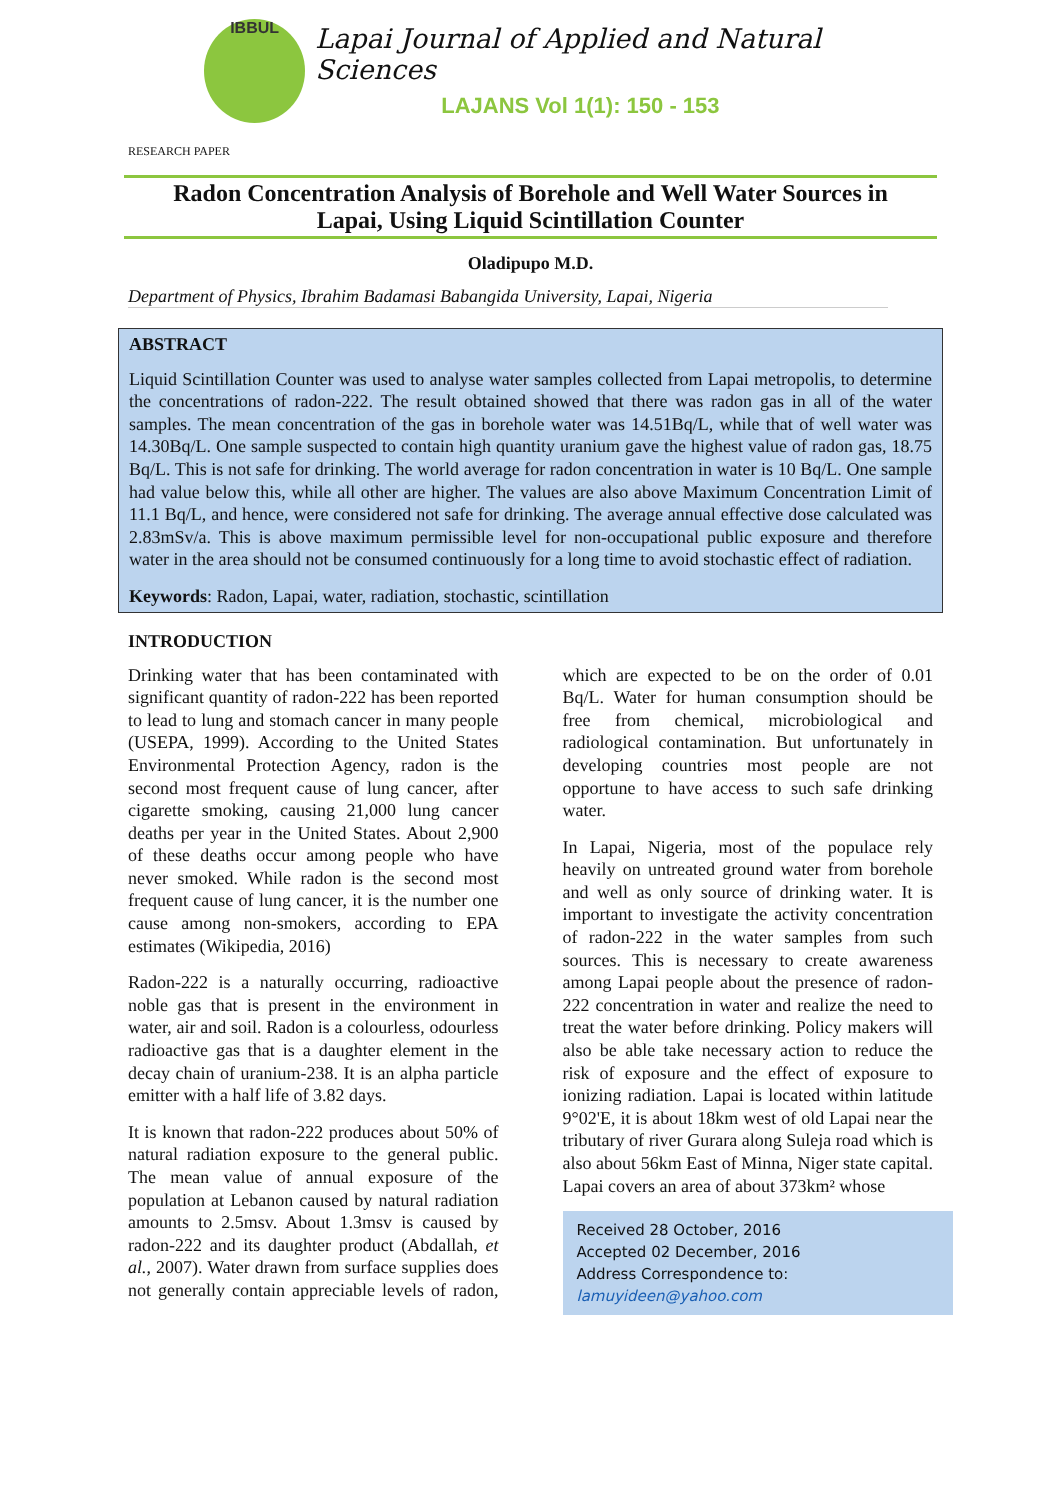IBBUL
Lapai Journal of Applied and Natural Sciences
LAJANS Vol 1(1): 150 - 153
RESEARCH PAPER
Radon Concentration Analysis of Borehole and Well Water Sources in
Lapai, Using Liquid Scintillation Counter
Oladipupo M.D.
Department of Physics, Ibrahim Badamasi Babangida University, Lapai, Nigeria
ABSTRACT
Liquid Scintillation Counter was used to analyse water samples collected from Lapai metropolis, to determine the concentrations of radon-222. The result obtained showed that there was radon gas in all of the water samples. The mean concentration of the gas in borehole water was 14.51Bq/L, while that of well water was 14.30Bq/L. One sample suspected to contain high quantity uranium gave the highest value of radon gas, 18.75 Bq/L. This is not safe for drinking. The world average for radon concentration in water is 10 Bq/L. One sample had value below this, while all other are higher. The values are also above Maximum Concentration Limit of 11.1 Bq/L, and hence, were considered not safe for drinking. The average annual effective dose calculated was 2.83mSv/a. This is above maximum permissible level for non-occupational public exposure and therefore water in the area should not be consumed continuously for a long time to avoid stochastic effect of radiation.
Keywords: Radon, Lapai, water, radiation, stochastic, scintillation
INTRODUCTION
Drinking water that has been contaminated with significant quantity of radon-222 has been reported to lead to lung and stomach cancer in many people (USEPA, 1999). According to the United States Environmental Protection Agency, radon is the second most frequent cause of lung cancer, after cigarette smoking, causing 21,000 lung cancer deaths per year in the United States. About 2,900 of these deaths occur among people who have never smoked. While radon is the second most frequent cause of lung cancer, it is the number one cause among non-smokers, according to EPA estimates (Wikipedia, 2016)
Radon-222 is a naturally occurring, radioactive noble gas that is present in the environment in water, air and soil. Radon is a colourless, odourless radioactive gas that is a daughter element in the decay chain of uranium-238. It is an alpha particle emitter with a half life of 3.82 days.
It is known that radon-222 produces about 50% of natural radiation exposure to the general public. The mean value of annual exposure of the population at Lebanon caused by natural radiation amounts to 2.5msv. About 1.3msv is caused by radon-222 and its daughter product (Abdallah, et al., 2007). Water drawn from surface supplies does not generally contain appreciable levels of radon, which are expected to be on the order of 0.01 Bq/L. Water for human consumption should be free from chemical, microbiological and radiological contamination. But unfortunately in developing countries most people are not opportune to have access to such safe drinking water.
In Lapai, Nigeria, most of the populace rely heavily on untreated ground water from borehole and well as only source of drinking water. It is important to investigate the activity concentration of radon-222 in the water samples from such sources. This is necessary to create awareness among Lapai people about the presence of radon-222 concentration in water and realize the need to treat the water before drinking. Policy makers will also be able take necessary action to reduce the risk of exposure and the effect of exposure to ionizing radiation. Lapai is located within latitude 9°02'E, it is about 18km west of old Lapai near the tributary of river Gurara along Suleja road which is also about 56km East of Minna, Niger state capital. Lapai covers an area of about 373km² whose
Received 28 October, 2016
Accepted 02 December, 2016
Address Correspondence to:
lamuyideen@yahoo.com